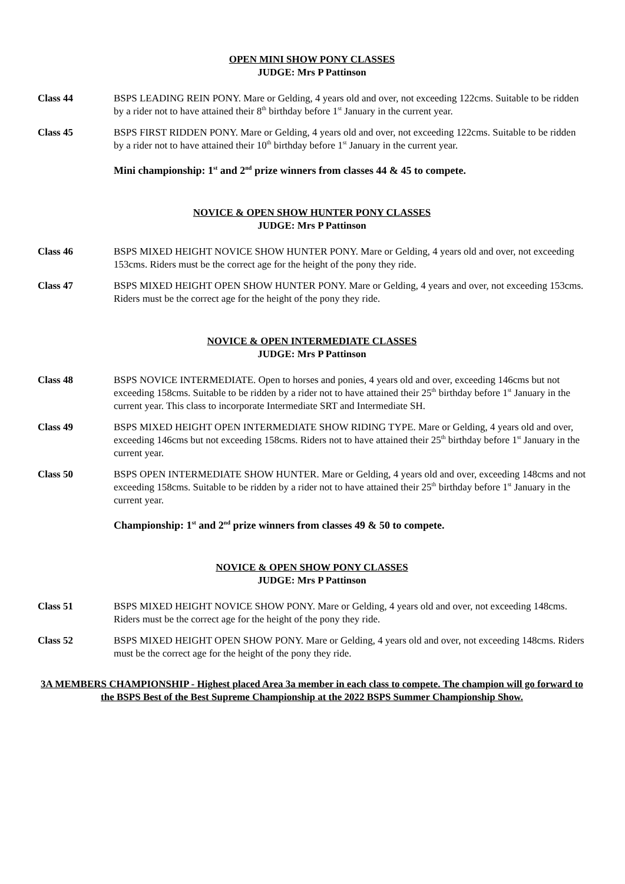OPEN MINI SHOW PONY CLASSES
JUDGE: Mrs P Pattinson
Class 44 BSPS LEADING REIN PONY. Mare or Gelding, 4 years old and over, not exceeding 122cms. Suitable to be ridden by a rider not to have attained their 8<sup>th</sup> birthday before 1<sup>st</sup> January in the current year.
Class 45 BSPS FIRST RIDDEN PONY. Mare or Gelding, 4 years old and over, not exceeding 122cms. Suitable to be ridden by a rider not to have attained their 10<sup>th</sup> birthday before 1<sup>st</sup> January in the current year.
Mini championship: 1<sup>st</sup> and 2<sup>nd</sup> prize winners from classes 44 & 45 to compete.
NOVICE & OPEN SHOW HUNTER PONY CLASSES
JUDGE: Mrs P Pattinson
Class 46 BSPS MIXED HEIGHT NOVICE SHOW HUNTER PONY. Mare or Gelding, 4 years old and over, not exceeding 153cms. Riders must be the correct age for the height of the pony they ride.
Class 47 BSPS MIXED HEIGHT OPEN SHOW HUNTER PONY. Mare or Gelding, 4 years and over, not exceeding 153cms. Riders must be the correct age for the height of the pony they ride.
NOVICE & OPEN INTERMEDIATE CLASSES
JUDGE: Mrs P Pattinson
Class 48 BSPS NOVICE INTERMEDIATE. Open to horses and ponies, 4 years old and over, exceeding 146cms but not exceeding 158cms. Suitable to be ridden by a rider not to have attained their 25<sup>th</sup> birthday before 1<sup>st</sup> January in the current year. This class to incorporate Intermediate SRT and Intermediate SH.
Class 49 BSPS MIXED HEIGHT OPEN INTERMEDIATE SHOW RIDING TYPE. Mare or Gelding, 4 years old and over, exceeding 146cms but not exceeding 158cms. Riders not to have attained their 25<sup>th</sup> birthday before 1<sup>st</sup> January in the current year.
Class 50 BSPS OPEN INTERMEDIATE SHOW HUNTER. Mare or Gelding, 4 years old and over, exceeding 148cms and not exceeding 158cms. Suitable to be ridden by a rider not to have attained their 25<sup>th</sup> birthday before 1<sup>st</sup> January in the current year.
Championship: 1<sup>st</sup> and 2<sup>nd</sup> prize winners from classes 49 & 50 to compete.
NOVICE & OPEN SHOW PONY CLASSES
JUDGE: Mrs P Pattinson
Class 51 BSPS MIXED HEIGHT NOVICE SHOW PONY. Mare or Gelding, 4 years old and over, not exceeding 148cms. Riders must be the correct age for the height of the pony they ride.
Class 52 BSPS MIXED HEIGHT OPEN SHOW PONY. Mare or Gelding, 4 years old and over, not exceeding 148cms. Riders must be the correct age for the height of the pony they ride.
3A MEMBERS CHAMPIONSHIP - Highest placed Area 3a member in each class to compete. The champion will go forward to the BSPS Best of the Best Supreme Championship at the 2022 BSPS Summer Championship Show.